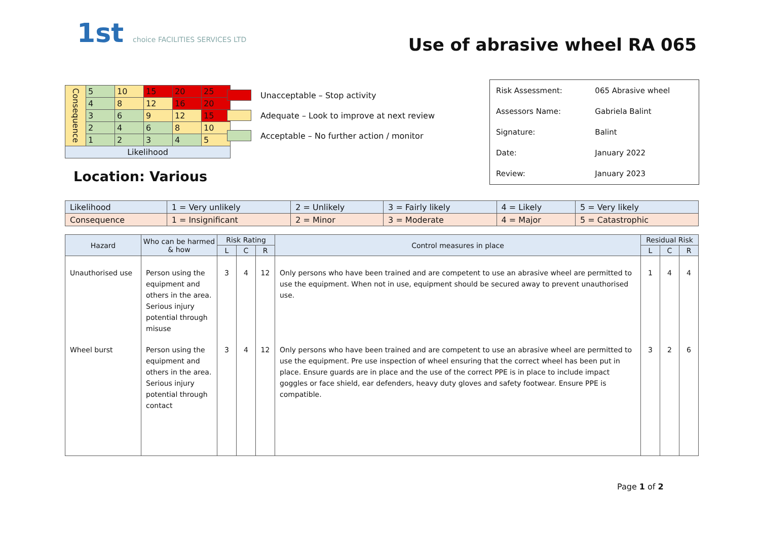1st choice FACILITIES SERVICES LTD
Use of abrasive wheel RA 065
| Consequence | 5 | 10 | 15 | 20 | 25 |
| | 4 | 8 | 12 | 16 | 20 |
| | 3 | 6 | 9 | 12 | 15 |
| | 2 | 4 | 6 | 8 | 10 |
| | 1 | 2 | 3 | 4 | 5 |
| Likelihood | | | | | |
Unacceptable – Stop activity
Adequate – Look to improve at next review
Acceptable – No further action / monitor
| Risk Assessment: | 065 Abrasive wheel |
| Assessors Name: | Gabriela Balint |
| Signature: | Balint |
| Date: | January 2022 |
| Review: | January 2023 |
Location: Various
| Likelihood | 1 = Very unlikely | 2 = Unlikely | 3 = Fairly likely | 4 = Likely | 5 = Very likely |
| Consequence | 1 = Insignificant | 2 = Minor | 3 = Moderate | 4 = Major | 5 = Catastrophic |
| Hazard | Who can be harmed & how | Risk Rating | | | Control measures in place | Residual Risk | | |
| --- | --- | --- | --- | --- | --- | --- | --- | --- |
| | | L | C | R | | L | C | R |
| Unauthorised use | Person using the equipment and others in the area. Serious injury potential through misuse | 3 | 4 | 12 | Only persons who have been trained and are competent to use an abrasive wheel are permitted to use the equipment. When not in use, equipment should be secured away to prevent unauthorised use. | 1 | 4 | 4 |
| Wheel burst | Person using the equipment and others in the area. Serious injury potential through contact | 3 | 4 | 12 | Only persons who have been trained and are competent to use an abrasive wheel are permitted to use the equipment. Pre use inspection of wheel ensuring that the correct wheel has been put in place. Ensure guards are in place and the use of the correct PPE is in place to include impact goggles or face shield, ear defenders, heavy duty gloves and safety footwear. Ensure PPE is compatible. | 3 | 2 | 6 |
Page 1 of 2